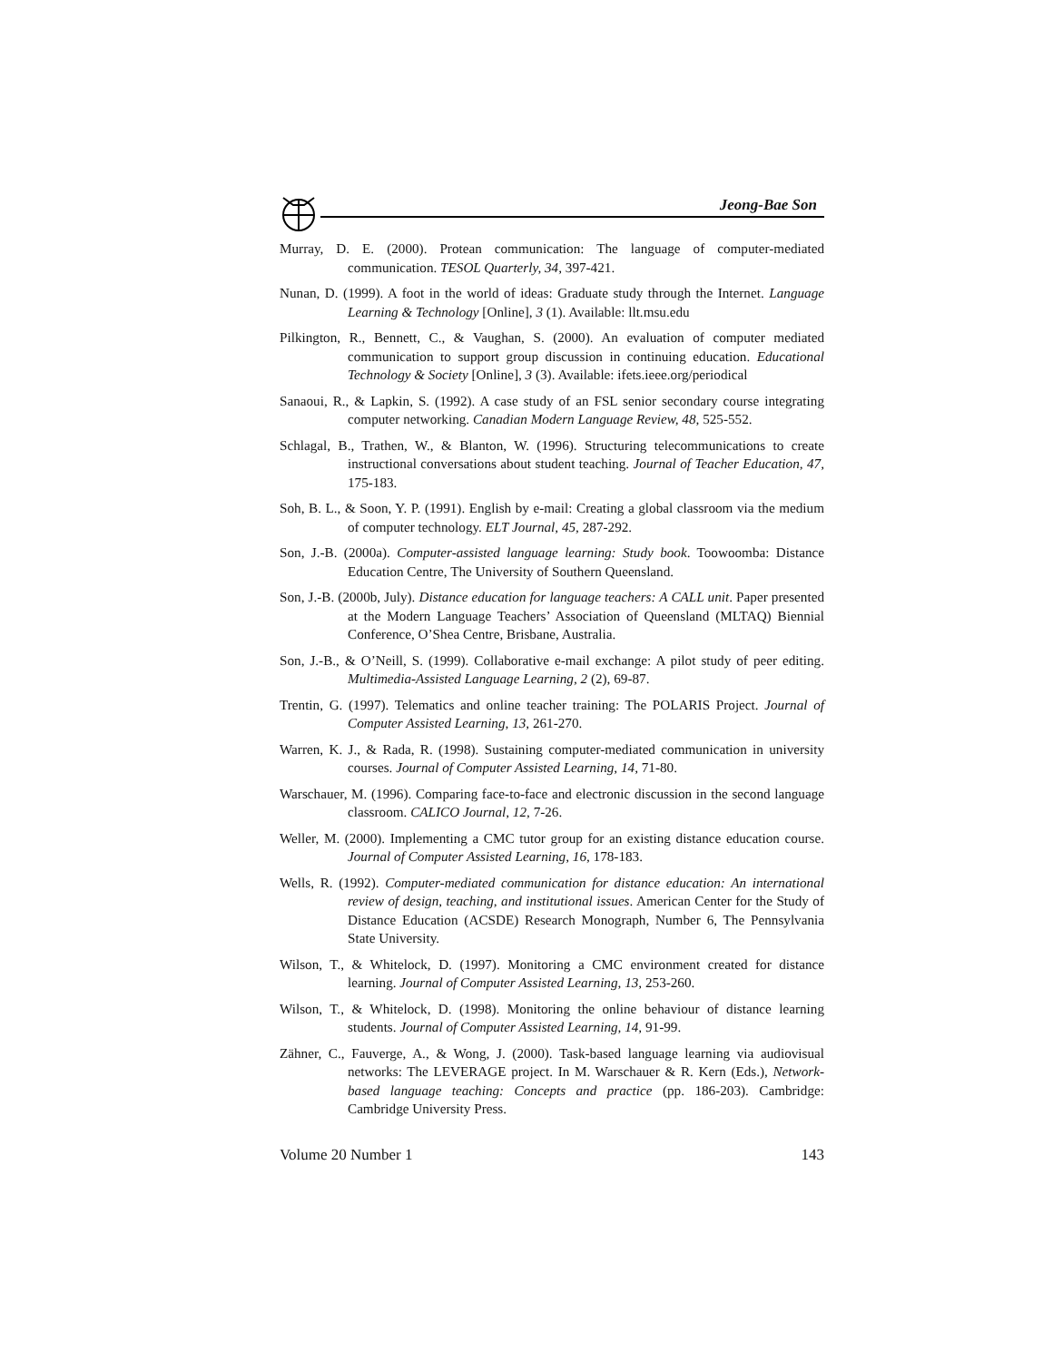Jeong-Bae Son
Murray, D. E. (2000). Protean communication: The language of computer-mediated communication. TESOL Quarterly, 34, 397-421.
Nunan, D. (1999). A foot in the world of ideas: Graduate study through the Internet. Language Learning & Technology [Online], 3 (1). Available: llt.msu.edu
Pilkington, R., Bennett, C., & Vaughan, S. (2000). An evaluation of computer mediated communication to support group discussion in continuing education. Educational Technology & Society [Online], 3 (3). Available: ifets.ieee.org/periodical
Sanaoui, R., & Lapkin, S. (1992). A case study of an FSL senior secondary course integrating computer networking. Canadian Modern Language Review, 48, 525-552.
Schlagal, B., Trathen, W., & Blanton, W. (1996). Structuring telecommunications to create instructional conversations about student teaching. Journal of Teacher Education, 47, 175-183.
Soh, B. L., & Soon, Y. P. (1991). English by e-mail: Creating a global classroom via the medium of computer technology. ELT Journal, 45, 287-292.
Son, J.-B. (2000a). Computer-assisted language learning: Study book. Toowoomba: Distance Education Centre, The University of Southern Queensland.
Son, J.-B. (2000b, July). Distance education for language teachers: A CALL unit. Paper presented at the Modern Language Teachers’ Association of Queensland (MLTAQ) Biennial Conference, O’Shea Centre, Brisbane, Australia.
Son, J.-B., & O’Neill, S. (1999). Collaborative e-mail exchange: A pilot study of peer editing. Multimedia-Assisted Language Learning, 2 (2), 69-87.
Trentin, G. (1997). Telematics and online teacher training: The POLARIS Project. Journal of Computer Assisted Learning, 13, 261-270.
Warren, K. J., & Rada, R. (1998). Sustaining computer-mediated communication in university courses. Journal of Computer Assisted Learning, 14, 71-80.
Warschauer, M. (1996). Comparing face-to-face and electronic discussion in the second language classroom. CALICO Journal, 12, 7-26.
Weller, M. (2000). Implementing a CMC tutor group for an existing distance education course. Journal of Computer Assisted Learning, 16, 178-183.
Wells, R. (1992). Computer-mediated communication for distance education: An international review of design, teaching, and institutional issues. American Center for the Study of Distance Education (ACSDE) Research Monograph, Number 6, The Pennsylvania State University.
Wilson, T., & Whitelock, D. (1997). Monitoring a CMC environment created for distance learning. Journal of Computer Assisted Learning, 13, 253-260.
Wilson, T., & Whitelock, D. (1998). Monitoring the online behaviour of distance learning students. Journal of Computer Assisted Learning, 14, 91-99.
Zähner, C., Fauverge, A., & Wong, J. (2000). Task-based language learning via audiovisual networks: The LEVERAGE project. In M. Warschauer & R. Kern (Eds.), Network-based language teaching: Concepts and practice (pp. 186-203). Cambridge: Cambridge University Press.
Volume 20 Number 1 143